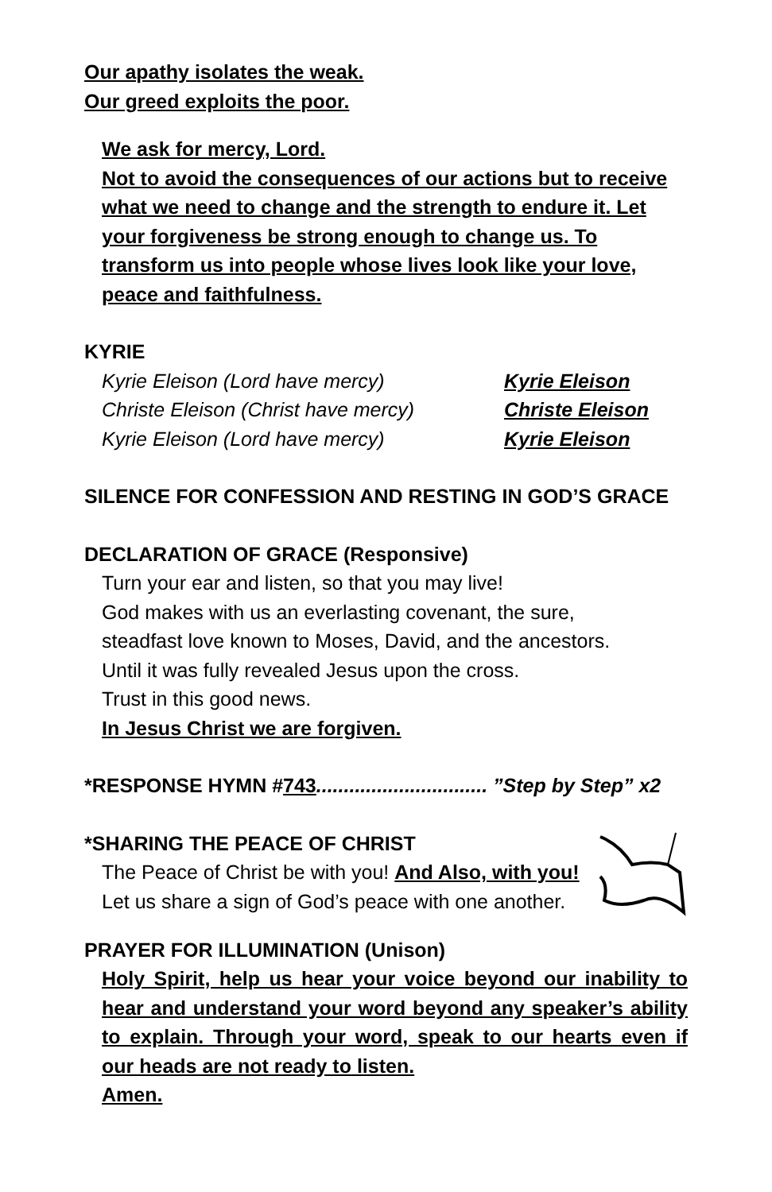Our apathy isolates the weak.
Our greed exploits the poor.
We ask for mercy, Lord.
Not to avoid the consequences of our actions but to receive what we need to change and the strength to endure it. Let your forgiveness be strong enough to change us. To transform us into people whose lives look like your love, peace and faithfulness.
KYRIE
Kyrie Eleison (Lord have mercy) Kyrie Eleison
Christe Eleison (Christ have mercy) Christe Eleison
Kyrie Eleison (Lord have mercy) Kyrie Eleison
SILENCE FOR CONFESSION AND RESTING IN GOD’S GRACE
DECLARATION OF GRACE (Responsive)
Turn your ear and listen, so that you may live!
God makes with us an everlasting covenant, the sure,
steadfast love known to Moses, David, and the ancestors.
Until it was fully revealed Jesus upon the cross.
Trust in this good news.
In Jesus Christ we are forgiven.
*RESPONSE HYMN #743............................... ”Step by Step” x2
*SHARING THE PEACE OF CHRIST
The Peace of Christ be with you! And Also, with you!
Let us share a sign of God’s peace with one another.
PRAYER FOR ILLUMINATION (Unison)
Holy Spirit, help us hear your voice beyond our inability to hear and understand your word beyond any speaker’s ability to explain. Through your word, speak to our hearts even if our heads are not ready to listen.
Amen.